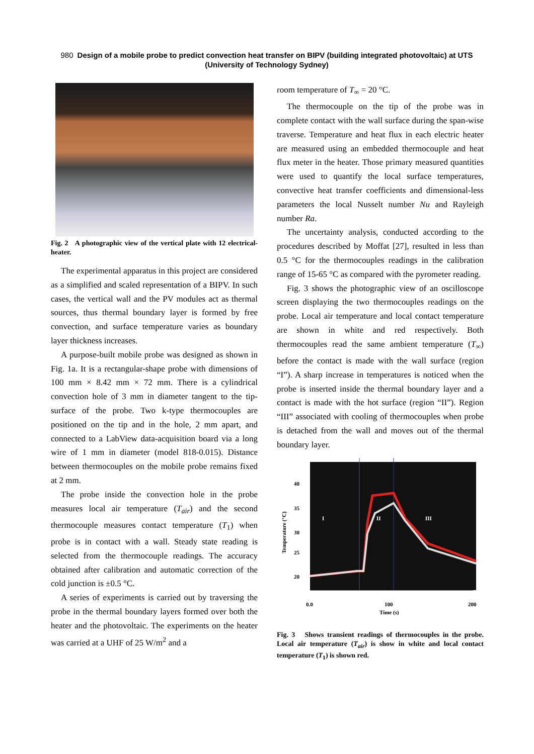980 Design of a mobile probe to predict convection heat transfer on BIPV (building integrated photovoltaic) at UTS (University of Technology Sydney)
Fig. 2 A photographic view of the vertical plate with 12 electrical-heater.
The experimental apparatus in this project are considered as a simplified and scaled representation of a BIPV. In such cases, the vertical wall and the PV modules act as thermal sources, thus thermal boundary layer is formed by free convection, and surface temperature varies as boundary layer thickness increases.
A purpose-built mobile probe was designed as shown in Fig. 1a. It is a rectangular-shape probe with dimensions of 100 mm × 8.42 mm × 72 mm. There is a cylindrical convection hole of 3 mm in diameter tangent to the tip-surface of the probe. Two k-type thermocouples are positioned on the tip and in the hole, 2 mm apart, and connected to a LabView data-acquisition board via a long wire of 1 mm in diameter (model 818-0.015). Distance between thermocouples on the mobile probe remains fixed at 2 mm.
The probe inside the convection hole in the probe measures local air temperature (T<sub>air</sub>) and the second thermocouple measures contact temperature (T<sub>1</sub>) when probe is in contact with a wall. Steady state reading is selected from the thermocouple readings. The accuracy obtained after calibration and automatic correction of the cold junction is ±0.5 °C.
A series of experiments is carried out by traversing the probe in the thermal boundary layers formed over both the heater and the photovoltaic. The experiments on the heater was carried at a UHF of 25 W/m<sup>2</sup> and a
room temperature of T<sub>∞</sub> = 20 °C.
The thermocouple on the tip of the probe was in complete contact with the wall surface during the span-wise traverse. Temperature and heat flux in each electric heater are measured using an embedded thermocouple and heat flux meter in the heater. Those primary measured quantities were used to quantify the local surface temperatures, convective heat transfer coefficients and dimensional-less parameters the local Nusselt number Nu and Rayleigh number Ra.
The uncertainty analysis, conducted according to the procedures described by Moffat [27], resulted in less than 0.5 °C for the thermocouples readings in the calibration range of 15-65 °C as compared with the pyrometer reading.
Fig. 3 shows the photographic view of an oscilloscope screen displaying the two thermocouples readings on the probe. Local air temperature and local contact temperature are shown in white and red respectively. Both thermocouples read the same ambient temperature (T<sub>∞</sub>) before the contact is made with the wall surface (region “I”). A sharp increase in temperatures is noticed when the probe is inserted inside the thermal boundary layer and a contact is made with the hot surface (region “II”). Region “III” associated with cooling of thermocouples when probe is detached from the wall and moves out of the thermal boundary layer.
I
II
III
40
35
30
25
20
0.0
100
200
Time (s)
Temperature (°C)
Fig. 3 Shows transient readings of thermocouples in the probe. Local air temperature (T<sub>air</sub>) is show in white and local contact temperature (T<sub>1</sub>) is shown red.